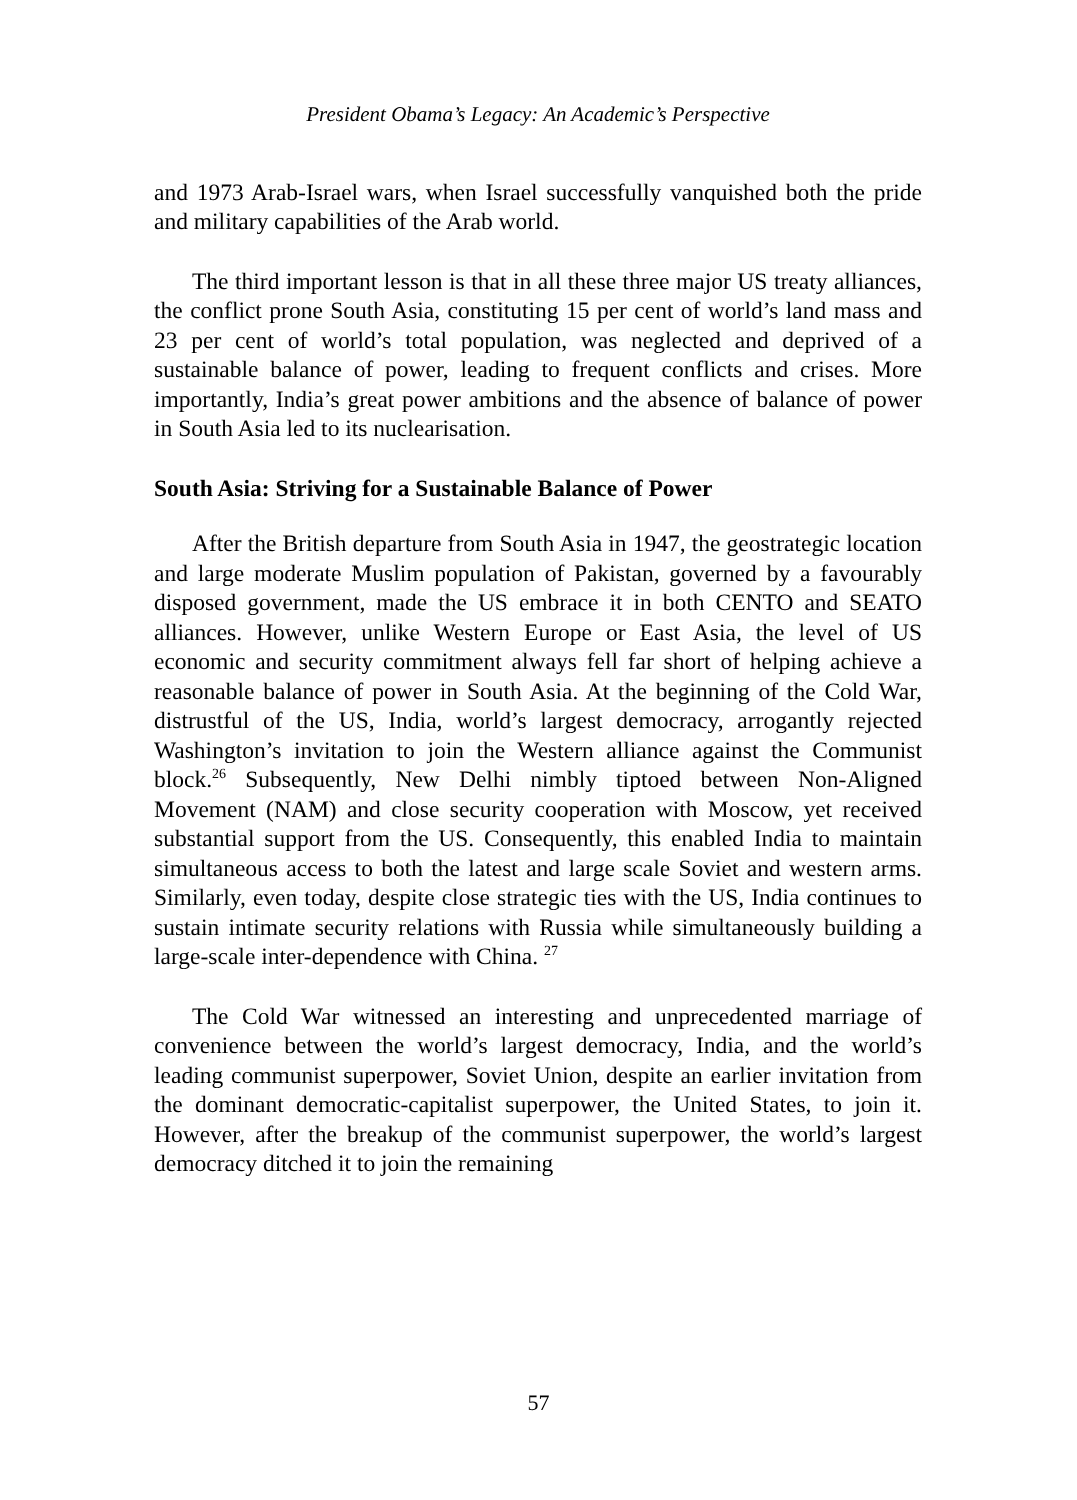President Obama’s Legacy: An Academic’s Perspective
and 1973 Arab-Israel wars, when Israel successfully vanquished both the pride and military capabilities of the Arab world.
The third important lesson is that in all these three major US treaty alliances, the conflict prone South Asia, constituting 15 per cent of world’s land mass and 23 per cent of world’s total population, was neglected and deprived of a sustainable balance of power, leading to frequent conflicts and crises. More importantly, India’s great power ambitions and the absence of balance of power in South Asia led to its nuclearisation.
South Asia: Striving for a Sustainable Balance of Power
After the British departure from South Asia in 1947, the geostrategic location and large moderate Muslim population of Pakistan, governed by a favourably disposed government, made the US embrace it in both CENTO and SEATO alliances. However, unlike Western Europe or East Asia, the level of US economic and security commitment always fell far short of helping achieve a reasonable balance of power in South Asia. At the beginning of the Cold War, distrustful of the US, India, world’s largest democracy, arrogantly rejected Washington’s invitation to join the Western alliance against the Communist block.<sup>26</sup> Subsequently, New Delhi nimbly tiptoed between Non-Aligned Movement (NAM) and close security cooperation with Moscow, yet received substantial support from the US. Consequently, this enabled India to maintain simultaneous access to both the latest and large scale Soviet and western arms. Similarly, even today, despite close strategic ties with the US, India continues to sustain intimate security relations with Russia while simultaneously building a large-scale inter-dependence with China. <sup>27</sup>
The Cold War witnessed an interesting and unprecedented marriage of convenience between the world’s largest democracy, India, and the world’s leading communist superpower, Soviet Union, despite an earlier invitation from the dominant democratic-capitalist superpower, the United States, to join it. However, after the breakup of the communist superpower, the world’s largest democracy ditched it to join the remaining
57